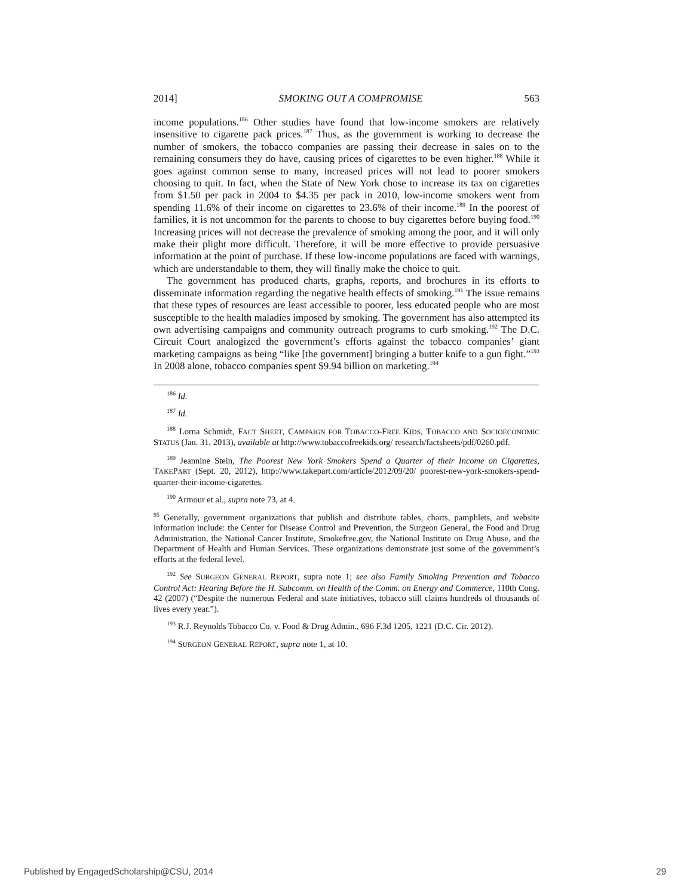2014] SMOKING OUT A COMPROMISE 563
income populations.<sup>186</sup> Other studies have found that low-income smokers are relatively insensitive to cigarette pack prices.<sup>187</sup> Thus, as the government is working to decrease the number of smokers, the tobacco companies are passing their decrease in sales on to the remaining consumers they do have, causing prices of cigarettes to be even higher.<sup>188</sup> While it goes against common sense to many, increased prices will not lead to poorer smokers choosing to quit. In fact, when the State of New York chose to increase its tax on cigarettes from $1.50 per pack in 2004 to $4.35 per pack in 2010, low-income smokers went from spending 11.6% of their income on cigarettes to 23.6% of their income.<sup>189</sup> In the poorest of families, it is not uncommon for the parents to choose to buy cigarettes before buying food.<sup>190</sup> Increasing prices will not decrease the prevalence of smoking among the poor, and it will only make their plight more difficult. Therefore, it will be more effective to provide persuasive information at the point of purchase. If these low-income populations are faced with warnings, which are understandable to them, they will finally make the choice to quit.
The government has produced charts, graphs, reports, and brochures in its efforts to disseminate information regarding the negative health effects of smoking.<sup>191</sup> The issue remains that these types of resources are least accessible to poorer, less educated people who are most susceptible to the health maladies imposed by smoking. The government has also attempted its own advertising campaigns and community outreach programs to curb smoking.<sup>192</sup> The D.C. Circuit Court analogized the government’s efforts against the tobacco companies’ giant marketing campaigns as being “like [the government] bringing a butter knife to a gun fight.”<sup>193</sup> In 2008 alone, tobacco companies spent $9.94 billion on marketing.<sup>194</sup>
<sup>186</sup> Id.
<sup>187</sup> Id.
<sup>188</sup> Lorna Schmidt, FACT SHEET, CAMPAIGN FOR TOBACCO-FREE KIDS, TOBACCO AND SOCIOECONOMIC STATUS (Jan. 31, 2013), available at http://www.tobaccofreekids.org/ research/factsheets/pdf/0260.pdf.
<sup>189</sup> Jeannine Stein, The Poorest New York Smokers Spend a Quarter of their Income on Cigarettes, TAKEPART (Sept. 20, 2012), http://www.takepart.com/article/2012/09/20/ poorest-new-york-smokers-spend-quarter-their-income-cigarettes.
<sup>190</sup> Armour et al., supra note 73, at 4.
<sup>95</sup> Generally, government organizations that publish and distribute tables, charts, pamphlets, and website information include: the Center for Disease Control and Prevention, the Surgeon General, the Food and Drug Administration, the National Cancer Institute, Smokefree.gov, the National Institute on Drug Abuse, and the Department of Health and Human Services. These organizations demonstrate just some of the government’s efforts at the federal level.
<sup>192</sup> See SURGEON GENERAL REPORT, supra note 1; see also Family Smoking Prevention and Tobacco Control Act: Hearing Before the H. Subcomm. on Health of the Comm. on Energy and Commerce, 110th Cong. 42 (2007) (“Despite the numerous Federal and state initiatives, tobacco still claims hundreds of thousands of lives every year.”).
<sup>193</sup> R.J. Reynolds Tobacco Co. v. Food & Drug Admin., 696 F.3d 1205, 1221 (D.C. Cir. 2012).
<sup>194</sup> SURGEON GENERAL REPORT, supra note 1, at 10.
Published by EngagedScholarship@CSU, 2014 29